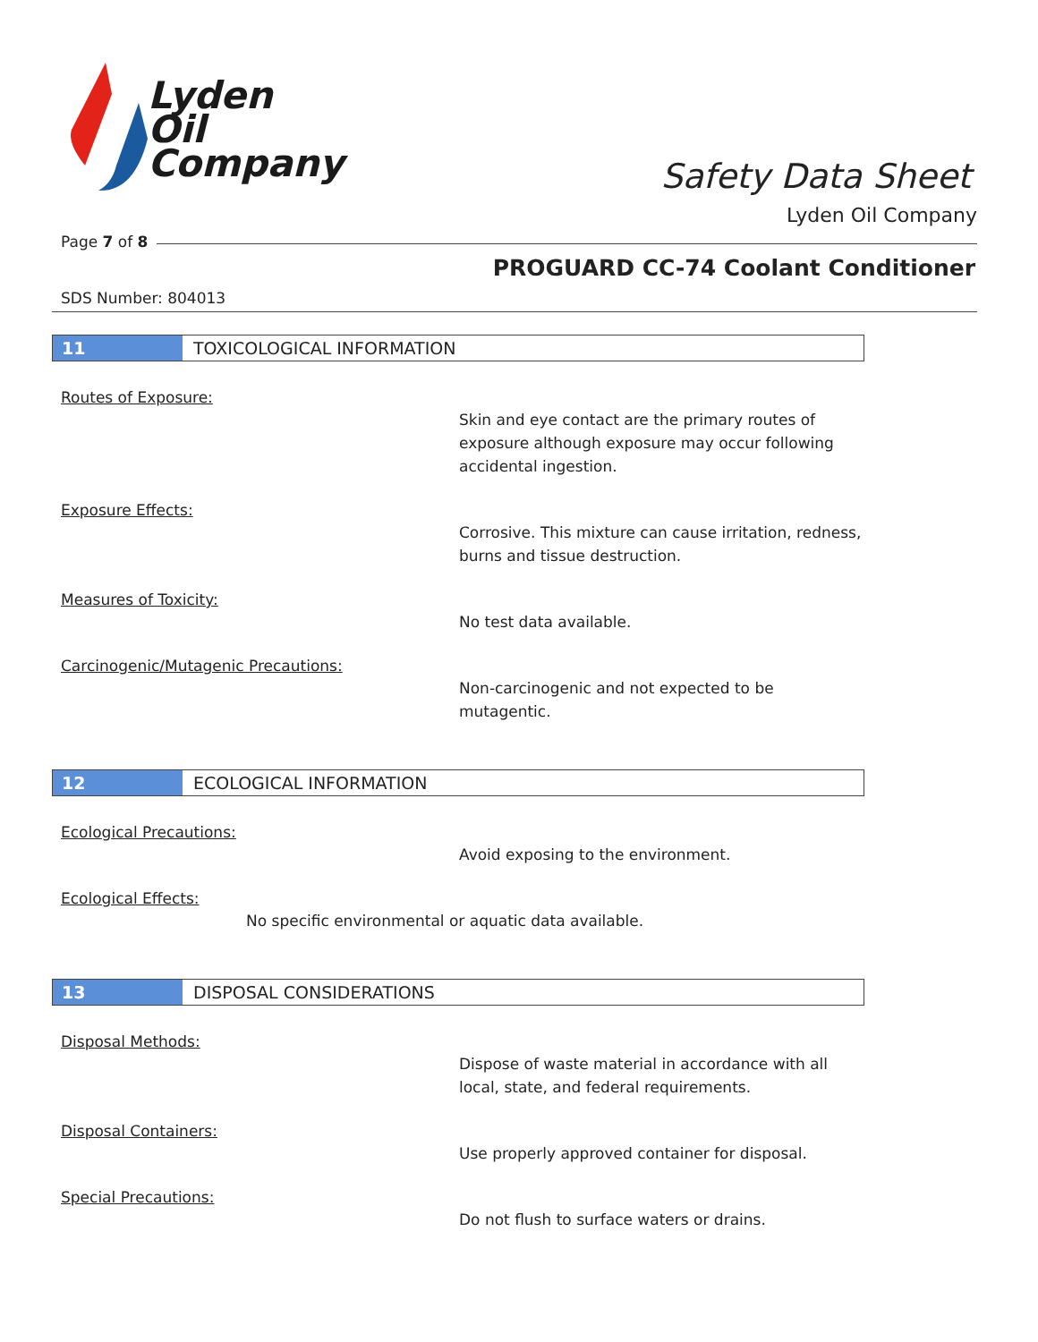Lyden
Oil
Company
Safety Data Sheet
Lyden Oil Company
Page 7 of 8
PROGUARD CC-74 Coolant Conditioner
SDS Number: 804013
11 TOXICOLOGICAL INFORMATION
Routes of Exposure:
Skin and eye contact are the primary routes of exposure although exposure may occur following accidental ingestion.
Exposure Effects:
Corrosive. This mixture can cause irritation, redness, burns and tissue destruction.
Measures of Toxicity:
No test data available.
Carcinogenic/Mutagenic Precautions:
Non-carcinogenic and not expected to be mutagentic.
12 ECOLOGICAL INFORMATION
Ecological Precautions:
Avoid exposing to the environment.
Ecological Effects:
No specific environmental or aquatic data available.
13 DISPOSAL CONSIDERATIONS
Disposal Methods:
Dispose of waste material in accordance with all local, state, and federal requirements.
Disposal Containers:
Use properly approved container for disposal.
Special Precautions:
Do not flush to surface waters or drains.